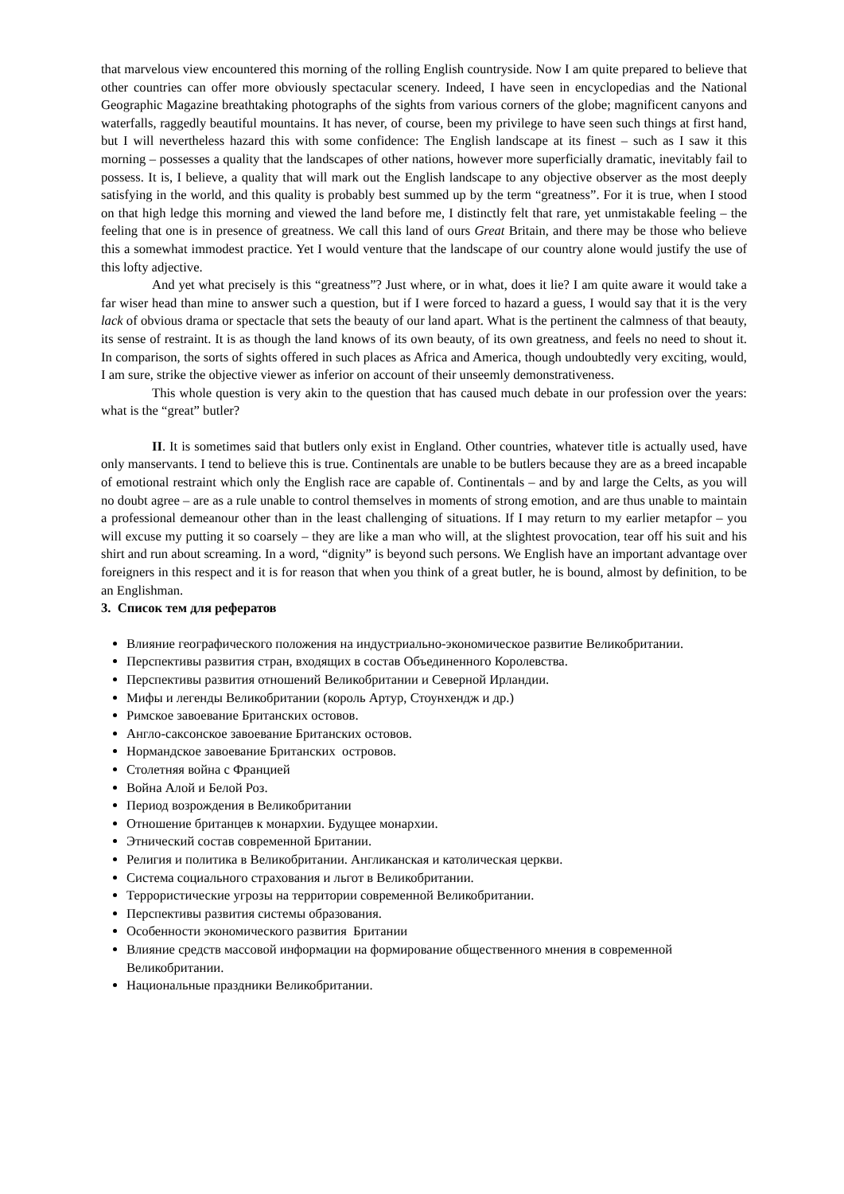that marvelous view encountered this morning of the rolling English countryside. Now I am quite prepared to believe that other countries can offer more obviously spectacular scenery. Indeed, I have seen in encyclopedias and the National Geographic Magazine breathtaking photographs of the sights from various corners of the globe; magnificent canyons and waterfalls, raggedly beautiful mountains. It has never, of course, been my privilege to have seen such things at first hand, but I will nevertheless hazard this with some confidence: The English landscape at its finest – such as I saw it this morning – possesses a quality that the landscapes of other nations, however more superficially dramatic, inevitably fail to possess. It is, I believe, a quality that will mark out the English landscape to any objective observer as the most deeply satisfying in the world, and this quality is probably best summed up by the term “greatness”. For it is true, when I stood on that high ledge this morning and viewed the land before me, I distinctly felt that rare, yet unmistakable feeling – the feeling that one is in presence of greatness. We call this land of ours Great Britain, and there may be those who believe this a somewhat immodest practice. Yet I would venture that the landscape of our country alone would justify the use of this lofty adjective.
And yet what precisely is this “greatness”? Just where, or in what, does it lie? I am quite aware it would take a far wiser head than mine to answer such a question, but if I were forced to hazard a guess, I would say that it is the very lack of obvious drama or spectacle that sets the beauty of our land apart. What is the pertinent the calmness of that beauty, its sense of restraint. It is as though the land knows of its own beauty, of its own greatness, and feels no need to shout it. In comparison, the sorts of sights offered in such places as Africa and America, though undoubtedly very exciting, would, I am sure, strike the objective viewer as inferior on account of their unseemly demonstrativeness.
This whole question is very akin to the question that has caused much debate in our profession over the years: what is the “great” butler?
II. It is sometimes said that butlers only exist in England. Other countries, whatever title is actually used, have only manservants. I tend to believe this is true. Continentals are unable to be butlers because they are as a breed incapable of emotional restraint which only the English race are capable of. Continentals – and by and large the Celts, as you will no doubt agree – are as a rule unable to control themselves in moments of strong emotion, and are thus unable to maintain a professional demeanour other than in the least challenging of situations. If I may return to my earlier metapfor – you will excuse my putting it so coarsely – they are like a man who will, at the slightest provocation, tear off his suit and his shirt and run about screaming. In a word, “dignity” is beyond such persons. We English have an important advantage over foreigners in this respect and it is for reason that when you think of a great butler, he is bound, almost by definition, to be an Englishman.
3. Список тем для рефератов
Влияние географического положения на индустриально-экономическое развитие Великобритании.
Перспективы развития стран, входящих в состав Объединенного Королевства.
Перспективы развития отношений Великобритании и Северной Ирландии.
Мифы и легенды Великобритании (король Артур, Стоунхендж и др.)
Римское завоевание Британских остовов.
Англо-саксонское завоевание Британских остовов.
Нормандское завоевание Британских островов.
Столетняя война с Францией
Война Алой и Белой Роз.
Период возрождения в Великобритании
Отношение британцев к монархии. Будущее монархии.
Этнический состав современной Британии.
Религия и политика в Великобритании. Англиканская и католическая церкви.
Система социального страхования и льгот в Великобритании.
Террористические угрозы на территории современной Великобритании.
Перспективы развития системы образования.
Особенности экономического развития Британии
Влияние средств массовой информации на формирование общественного мнения в современной Великобритании.
Национальные праздники Великобритании.